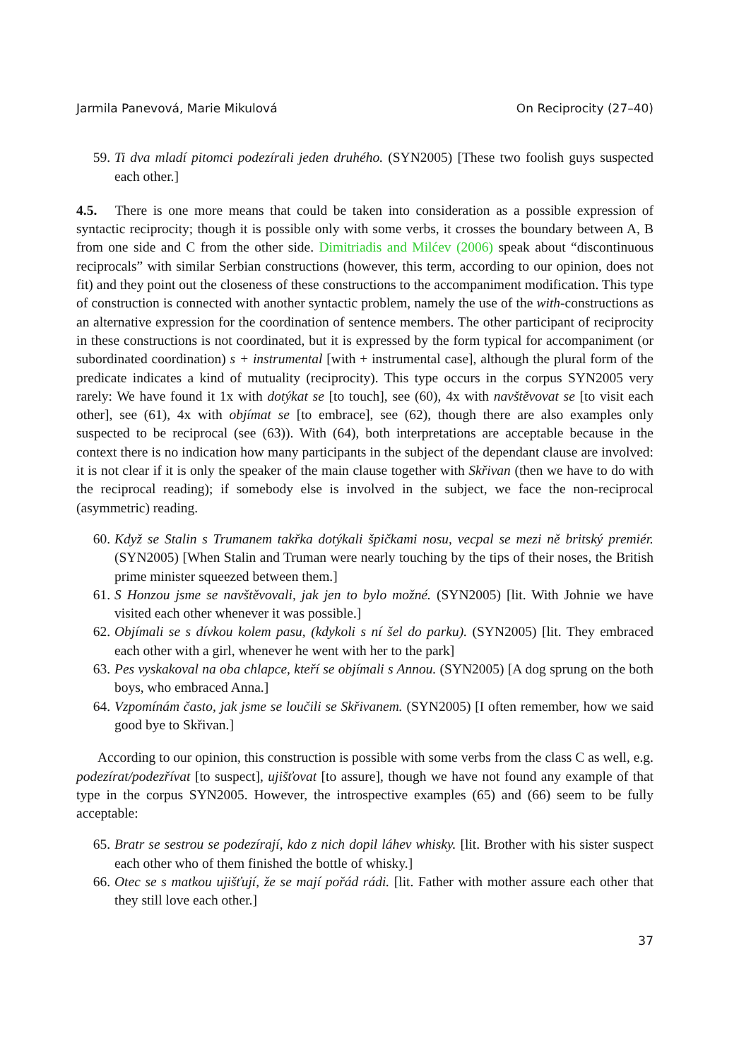Jarmila Panevová, Marie Mikulová On Reciprocity (27–40)
59. Ti dva mladí pitomci podezírali jeden druhého. (SYN2005) [These two foolish guys suspected each other.]
4.5. There is one more means that could be taken into consideration as a possible expression of syntactic reciprocity; though it is possible only with some verbs, it crosses the boundary between A, B from one side and C from the other side. Dimitriadis and Milćev (2006) speak about “discontinuous reciprocals” with similar Serbian constructions (however, this term, according to our opinion, does not fit) and they point out the closeness of these constructions to the accompaniment modification. This type of construction is connected with another syntactic problem, namely the use of the with-constructions as an alternative expression for the coordination of sentence members. The other participant of reciprocity in these constructions is not coordinated, but it is expressed by the form typical for accompaniment (or subordinated coordination) s + instrumental [with + instrumental case], although the plural form of the predicate indicates a kind of mutuality (reciprocity). This type occurs in the corpus SYN2005 very rarely: We have found it 1x with dotýkat se [to touch], see (60), 4x with navštěvovat se [to visit each other], see (61), 4x with objímat se [to embrace], see (62), though there are also examples only suspected to be reciprocal (see (63)). With (64), both interpretations are acceptable because in the context there is no indication how many participants in the subject of the dependant clause are involved: it is not clear if it is only the speaker of the main clause together with Skřivan (then we have to do with the reciprocal reading); if somebody else is involved in the subject, we face the non-reciprocal (asymmetric) reading.
60. Když se Stalin s Trumanem takřka dotýkali špičkami nosu, vecpal se mezi ně britský premiér. (SYN2005) [When Stalin and Truman were nearly touching by the tips of their noses, the British prime minister squeezed between them.]
61. S Honzou jsme se navštěvovali, jak jen to bylo možné. (SYN2005) [lit. With Johnie we have visited each other whenever it was possible.]
62. Objímali se s dívkou kolem pasu, (kdykoli s ní šel do parku). (SYN2005) [lit. They embraced each other with a girl, whenever he went with her to the park]
63. Pes vyskakoval na oba chlapce, kteří se objímali s Annou. (SYN2005) [A dog sprung on the both boys, who embraced Anna.]
64. Vzpomínám často, jak jsme se loučili se Skřivanem. (SYN2005) [I often remember, how we said good bye to Skřivan.]
According to our opinion, this construction is possible with some verbs from the class C as well, e.g. podezírat/podezřívat [to suspect], ujišťovat [to assure], though we have not found any example of that type in the corpus SYN2005. However, the introspective examples (65) and (66) seem to be fully acceptable:
65. Bratr se sestrou se podezírají, kdo z nich dopil láhev whisky. [lit. Brother with his sister suspect each other who of them finished the bottle of whisky.]
66. Otec se s matkou ujišťují, že se mají pořád rádi. [lit. Father with mother assure each other that they still love each other.]
37